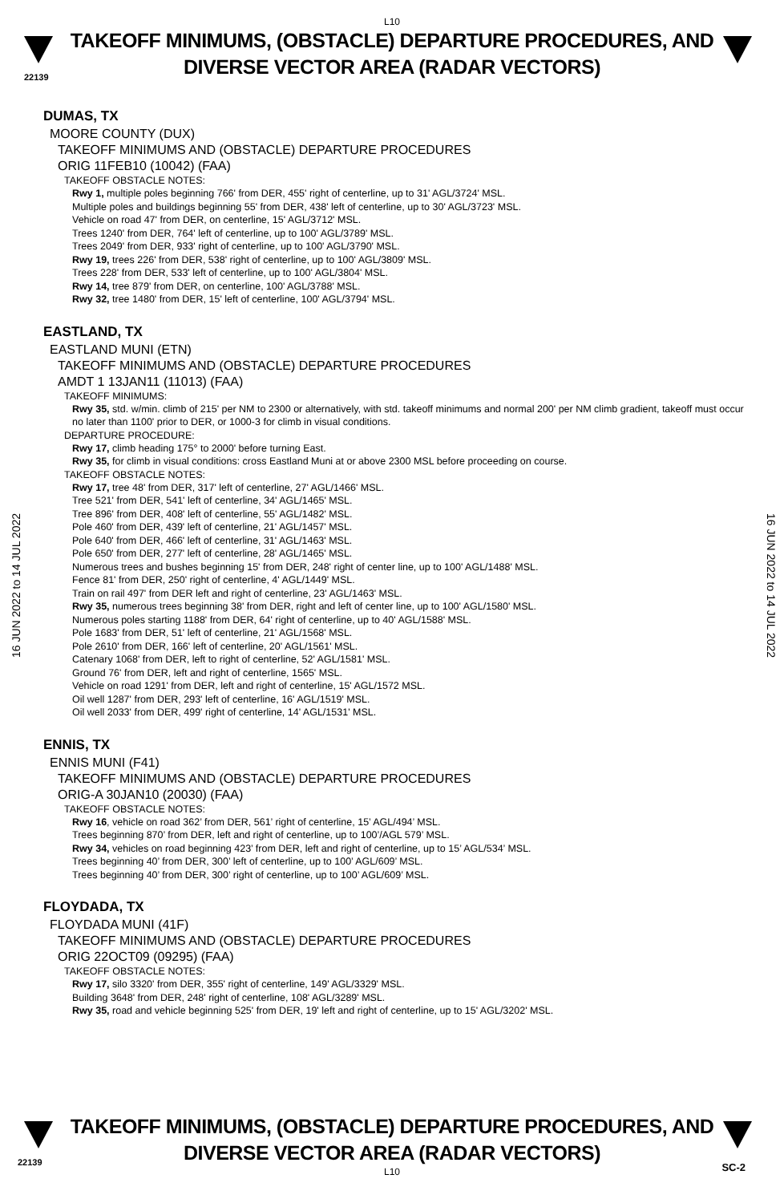L10
22139
TAKEOFF MINIMUMS, (OBSTACLE) DEPARTURE PROCEDURES, AND
DIVERSE VECTOR AREA (RADAR VECTORS)
16 JUN 2022 to 14 JUL 2022
16 JUN 2022 to 14 JUL 2022
DUMAS, TX
MOORE COUNTY (DUX)
TAKEOFF MINIMUMS AND (OBSTACLE) DEPARTURE PROCEDURES
ORIG 11FEB10 (10042) (FAA)
TAKEOFF OBSTACLE NOTES:
Rwy 1, multiple poles beginning 766' from DER, 455' right of centerline, up to 31' AGL/3724' MSL.
Multiple poles and buildings beginning 55' from DER, 438' left of centerline, up to 30' AGL/3723' MSL.
Vehicle on road 47' from DER, on centerline, 15' AGL/3712' MSL.
Trees 1240' from DER, 764' left of centerline, up to 100' AGL/3789' MSL.
Trees 2049' from DER, 933' right of centerline, up to 100' AGL/3790' MSL.
Rwy 19, trees 226' from DER, 538' right of centerline, up to 100' AGL/3809' MSL.
Trees 228' from DER, 533' left of centerline, up to 100' AGL/3804' MSL.
Rwy 14, tree 879' from DER, on centerline, 100' AGL/3788' MSL.
Rwy 32, tree 1480' from DER, 15' left of centerline, 100' AGL/3794' MSL.
EASTLAND, TX
EASTLAND MUNI (ETN)
TAKEOFF MINIMUMS AND (OBSTACLE) DEPARTURE PROCEDURES
AMDT 1 13JAN11 (11013) (FAA)
TAKEOFF MINIMUMS:
Rwy 35, std. w/min. climb of 215' per NM to 2300 or alternatively, with std. takeoff minimums and normal 200' per NM climb gradient, takeoff must occur no later than 1100' prior to DER, or 1000-3 for climb in visual conditions.
DEPARTURE PROCEDURE:
Rwy 17, climb heading 175° to 2000' before turning East.
Rwy 35, for climb in visual conditions: cross Eastland Muni at or above 2300 MSL before proceeding on course.
TAKEOFF OBSTACLE NOTES:
Rwy 17, tree 48' from DER, 317' left of centerline, 27' AGL/1466' MSL.
Tree 521' from DER, 541' left of centerline, 34' AGL/1465' MSL.
Tree 896' from DER, 408' left of centerline, 55' AGL/1482' MSL.
Pole 460' from DER, 439' left of centerline, 21' AGL/1457' MSL.
Pole 640' from DER, 466' left of centerline, 31' AGL/1463' MSL.
Pole 650' from DER, 277' left of centerline, 28' AGL/1465' MSL.
Numerous trees and bushes beginning 15' from DER, 248' right of center line, up to 100' AGL/1488' MSL.
Fence 81' from DER, 250' right of centerline, 4' AGL/1449' MSL.
Train on rail 497' from DER left and right of centerline, 23' AGL/1463' MSL.
Rwy 35, numerous trees beginning 38' from DER, right and left of center line, up to 100' AGL/1580' MSL.
Numerous poles starting 1188' from DER, 64' right of centerline, up to 40' AGL/1588' MSL.
Pole 1683' from DER, 51' left of centerline, 21' AGL/1568' MSL.
Pole 2610' from DER, 166' left of centerline, 20' AGL/1561' MSL.
Catenary 1068' from DER, left to right of centerline, 52' AGL/1581' MSL.
Ground 76' from DER, left and right of centerline, 1565' MSL.
Vehicle on road 1291' from DER, left and right of centerline, 15' AGL/1572 MSL.
Oil well 1287' from DER, 293' left of centerline, 16' AGL/1519' MSL.
Oil well 2033' from DER, 499' right of centerline, 14' AGL/1531' MSL.
ENNIS, TX
ENNIS MUNI (F41)
TAKEOFF MINIMUMS AND (OBSTACLE) DEPARTURE PROCEDURES
ORIG-A 30JAN10 (20030) (FAA)
TAKEOFF OBSTACLE NOTES:
Rwy 16, vehicle on road 362’ from DER, 561’ right of centerline, 15’ AGL/494’ MSL.
Trees beginning 870’ from DER, left and right of centerline, up to 100’/AGL 579’ MSL.
Rwy 34, vehicles on road beginning 423’ from DER, left and right of centerline, up to 15’ AGL/534’ MSL.
Trees beginning 40’ from DER, 300’ left of centerline, up to 100’ AGL/609’ MSL.
Trees beginning 40’ from DER, 300’ right of centerline, up to 100’ AGL/609’ MSL.
FLOYDADA, TX
FLOYDADA MUNI (41F)
TAKEOFF MINIMUMS AND (OBSTACLE) DEPARTURE PROCEDURES
ORIG 22OCT09 (09295) (FAA)
TAKEOFF OBSTACLE NOTES:
Rwy 17, silo 3320' from DER, 355' right of centerline, 149' AGL/3329' MSL.
Building 3648' from DER, 248' right of centerline, 108' AGL/3289' MSL.
Rwy 35, road and vehicle beginning 525' from DER, 19' left and right of centerline, up to 15' AGL/3202' MSL.
22139
TAKEOFF MINIMUMS, (OBSTACLE) DEPARTURE PROCEDURES, AND
DIVERSE VECTOR AREA (RADAR VECTORS)
L10
SC-2